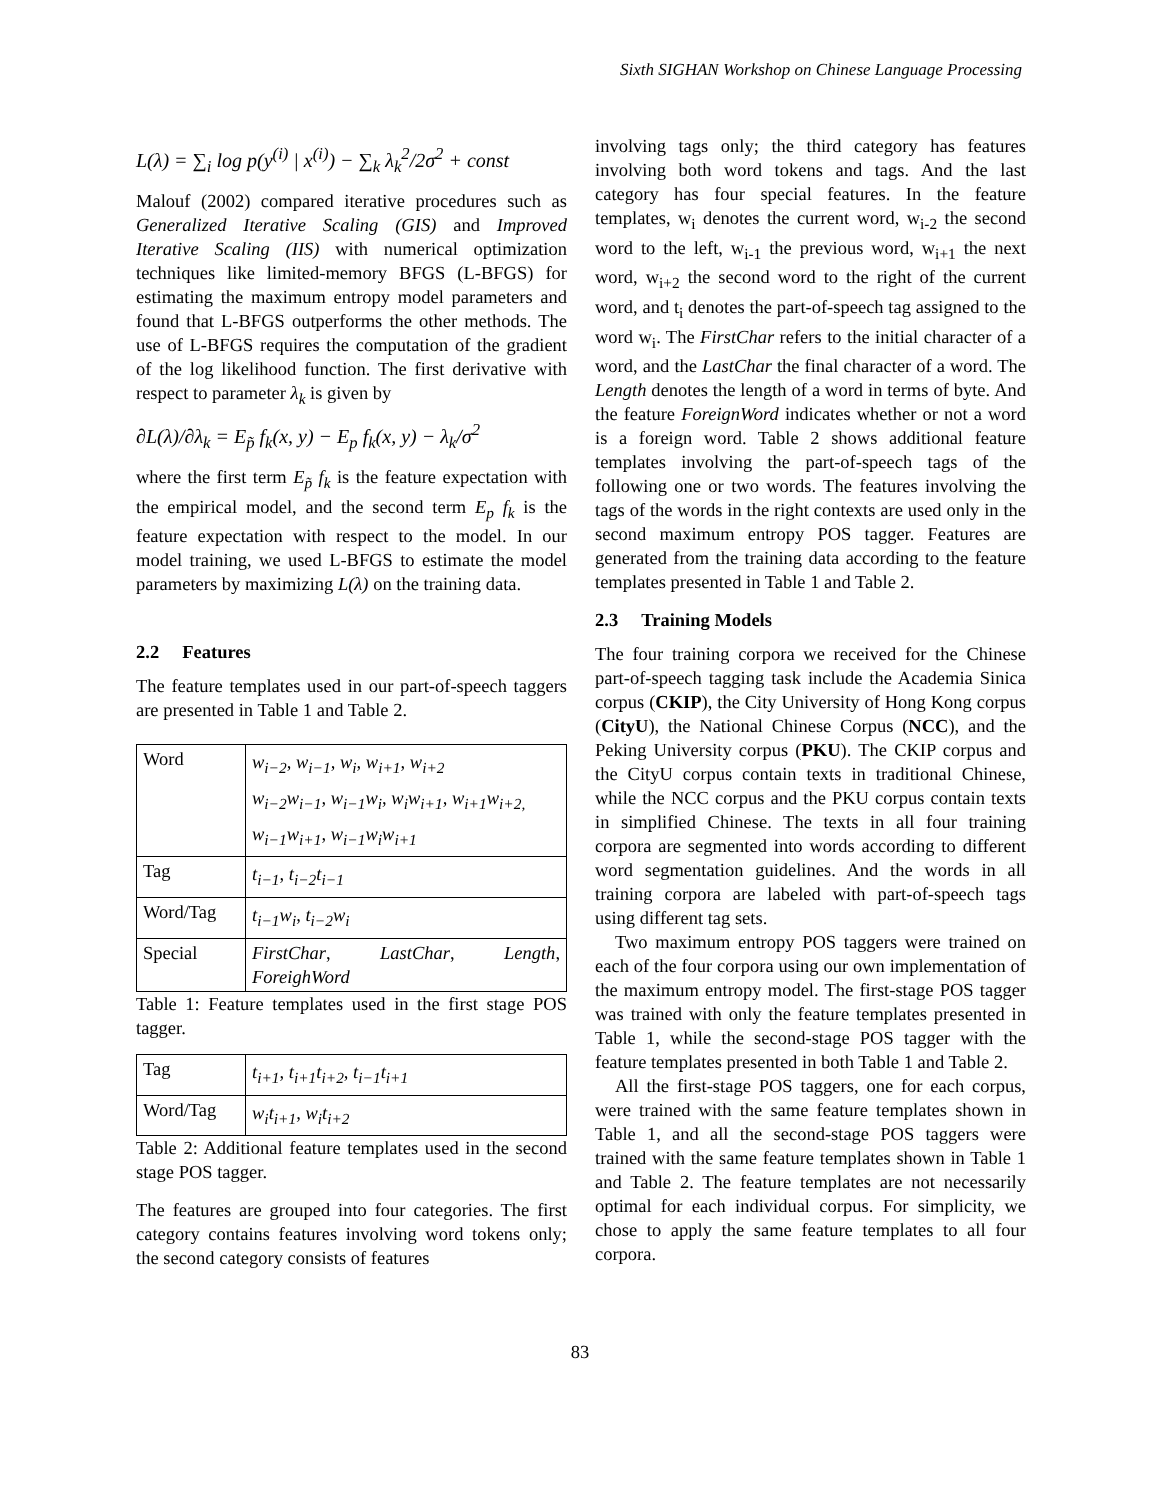Sixth SIGHAN Workshop on Chinese Language Processing
L(λ) = ∑<sub>i</sub> log p(y<sup>(i)</sup> | x<sup>(i)</sup>) − ∑<sub>k</sub> λ<sub>k</sub><sup>2</sup>/2σ<sup>2</sup> + const
Malouf (2002) compared iterative procedures such as Generalized Iterative Scaling (GIS) and Improved Iterative Scaling (IIS) with numerical optimization techniques like limited-memory BFGS (L-BFGS) for estimating the maximum entropy model parameters and found that L-BFGS outperforms the other methods. The use of L-BFGS requires the computation of the gradient of the log likelihood function. The first derivative with respect to parameter λ<sub>k</sub> is given by
∂L(λ)/∂λ<sub>k</sub> = E<sub>p̃</sub> f<sub>k</sub>(x, y) − E<sub>p</sub> f<sub>k</sub>(x, y) − λ<sub>k</sub>/σ<sup>2</sup>
where the first term E<sub>p̃</sub> f<sub>k</sub> is the feature expectation with the empirical model, and the second term E<sub>p</sub> f<sub>k</sub> is the feature expectation with respect to the model. In our model training, we used L-BFGS to estimate the model parameters by maximizing L(λ) on the training data.
2.2 Features
The feature templates used in our part-of-speech taggers are presented in Table 1 and Table 2.
| Word | w<sub>i−2</sub>, w<sub>i−1</sub>, w<sub>i</sub>, w<sub>i+1</sub>, w<sub>i+2</sub> w<sub>i−2</sub>w<sub>i−1</sub>, w<sub>i−1</sub>w<sub>i</sub>, w<sub>i</sub>w<sub>i+1</sub>, w<sub>i+1</sub>w<sub>i+2,</sub> w<sub>i−1</sub>w<sub>i+1</sub>, w<sub>i−1</sub>w<sub>i</sub>w<sub>i+1</sub> |
| Tag | t<sub>i−1</sub>, t<sub>i−2</sub>t<sub>i−1</sub> |
| Word/Tag | t<sub>i−1</sub>w<sub>i</sub>, t<sub>i−2</sub>w<sub>i</sub> |
| Special | FirstChar , LastChar , Length , ForeighWord |
Table 1: Feature templates used in the first stage POS tagger.
| Tag | t<sub>i+1</sub>, t<sub>i+1</sub>t<sub>i+2</sub>, t<sub>i−1</sub>t<sub>i+1</sub> |
| Word/Tag | w<sub>i</sub>t<sub>i+1</sub>, w<sub>i</sub>t<sub>i+2</sub> |
Table 2: Additional feature templates used in the second stage POS tagger.
The features are grouped into four categories. The first category contains features involving word tokens only; the second category consists of features
involving tags only; the third category has features involving both word tokens and tags. And the last category has four special features. In the feature templates, w<sub>i</sub> denotes the current word, w<sub>i-2</sub> the second word to the left, w<sub>i-1</sub> the previous word, w<sub>i+1</sub> the next word, w<sub>i+2</sub> the second word to the right of the current word, and t<sub>i</sub> denotes the part-of-speech tag assigned to the word w<sub>i</sub>. The FirstChar refers to the initial character of a word, and the LastChar the final character of a word. The Length denotes the length of a word in terms of byte. And the feature ForeignWord indicates whether or not a word is a foreign word. Table 2 shows additional feature templates involving the part-of-speech tags of the following one or two words. The features involving the tags of the words in the right contexts are used only in the second maximum entropy POS tagger. Features are generated from the training data according to the feature templates presented in Table 1 and Table 2.
2.3 Training Models
The four training corpora we received for the Chinese part-of-speech tagging task include the Academia Sinica corpus (CKIP), the City University of Hong Kong corpus (CityU), the National Chinese Corpus (NCC), and the Peking University corpus (PKU). The CKIP corpus and the CityU corpus contain texts in traditional Chinese, while the NCC corpus and the PKU corpus contain texts in simplified Chinese. The texts in all four training corpora are segmented into words according to different word segmentation guidelines. And the words in all training corpora are labeled with part-of-speech tags using different tag sets.
Two maximum entropy POS taggers were trained on each of the four corpora using our own implementation of the maximum entropy model. The first-stage POS tagger was trained with only the feature templates presented in Table 1, while the second-stage POS tagger with the feature templates presented in both Table 1 and Table 2.
All the first-stage POS taggers, one for each corpus, were trained with the same feature templates shown in Table 1, and all the second-stage POS taggers were trained with the same feature templates shown in Table 1 and Table 2. The feature templates are not necessarily optimal for each individual corpus. For simplicity, we chose to apply the same feature templates to all four corpora.
83